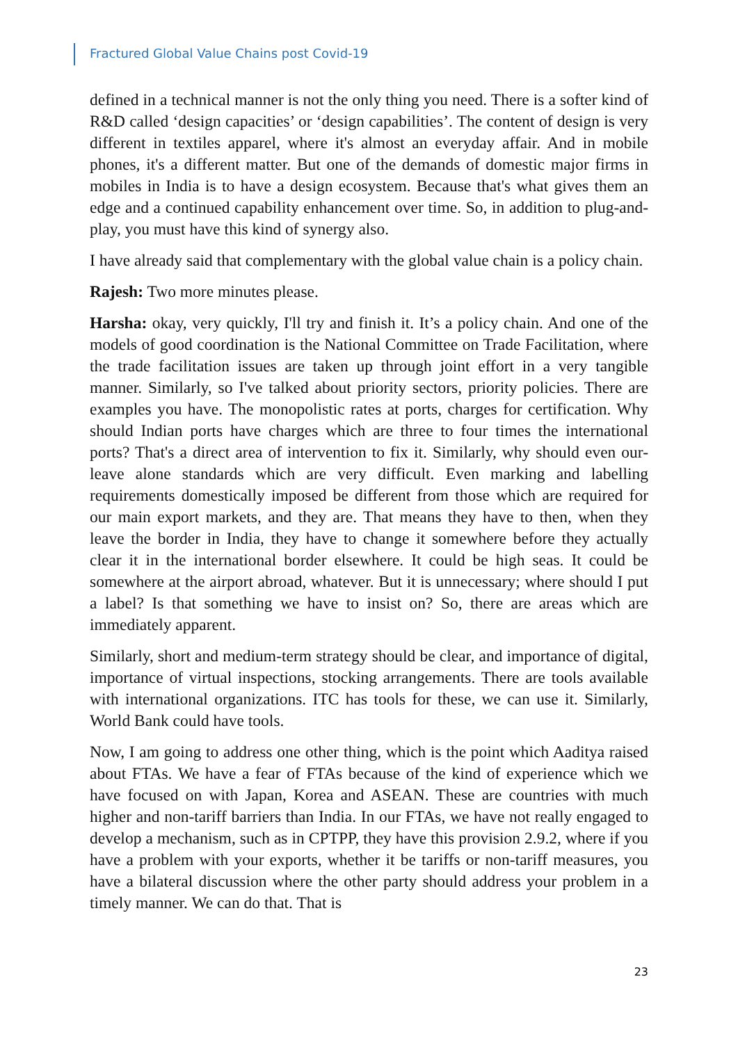Fractured Global Value Chains post Covid-19
defined in a technical manner is not the only thing you need. There is a softer kind of R&D called ‘design capacities’ or ‘design capabilities’. The content of design is very different in textiles apparel, where it's almost an everyday affair. And in mobile phones, it's a different matter. But one of the demands of domestic major firms in mobiles in India is to have a design ecosystem. Because that's what gives them an edge and a continued capability enhancement over time. So, in addition to plug-and-play, you must have this kind of synergy also.
I have already said that complementary with the global value chain is a policy chain.
Rajesh: Two more minutes please.
Harsha: okay, very quickly, I'll try and finish it. It’s a policy chain. And one of the models of good coordination is the National Committee on Trade Facilitation, where the trade facilitation issues are taken up through joint effort in a very tangible manner. Similarly, so I've talked about priority sectors, priority policies. There are examples you have. The monopolistic rates at ports, charges for certification. Why should Indian ports have charges which are three to four times the international ports? That's a direct area of intervention to fix it. Similarly, why should even our- leave alone standards which are very difficult. Even marking and labelling requirements domestically imposed be different from those which are required for our main export markets, and they are. That means they have to then, when they leave the border in India, they have to change it somewhere before they actually clear it in the international border elsewhere. It could be high seas. It could be somewhere at the airport abroad, whatever. But it is unnecessary; where should I put a label? Is that something we have to insist on? So, there are areas which are immediately apparent.
Similarly, short and medium-term strategy should be clear, and importance of digital, importance of virtual inspections, stocking arrangements. There are tools available with international organizations. ITC has tools for these, we can use it. Similarly, World Bank could have tools.
Now, I am going to address one other thing, which is the point which Aaditya raised about FTAs. We have a fear of FTAs because of the kind of experience which we have focused on with Japan, Korea and ASEAN. These are countries with much higher and non-tariff barriers than India. In our FTAs, we have not really engaged to develop a mechanism, such as in CPTPP, they have this provision 2.9.2, where if you have a problem with your exports, whether it be tariffs or non-tariff measures, you have a bilateral discussion where the other party should address your problem in a timely manner. We can do that. That is
23